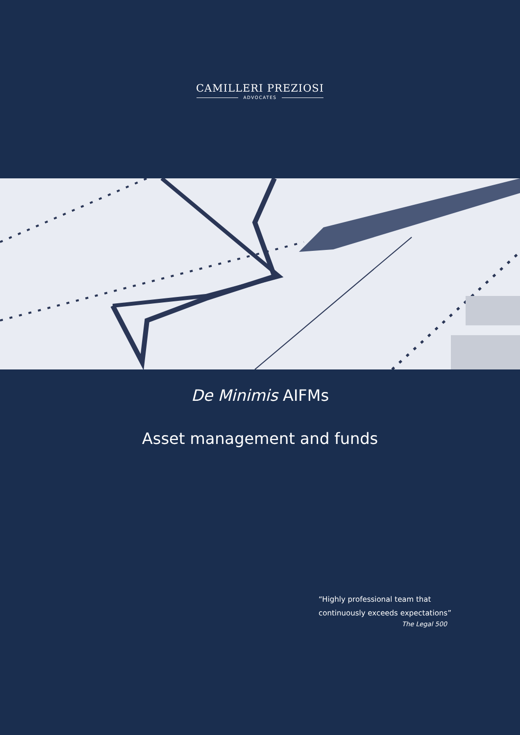CAMILLERI PREZIOSI
ADVOCATES
De Minimis AIFMs
Asset management and funds
“Highly professional team that
continuously exceeds expectations”
The Legal 500